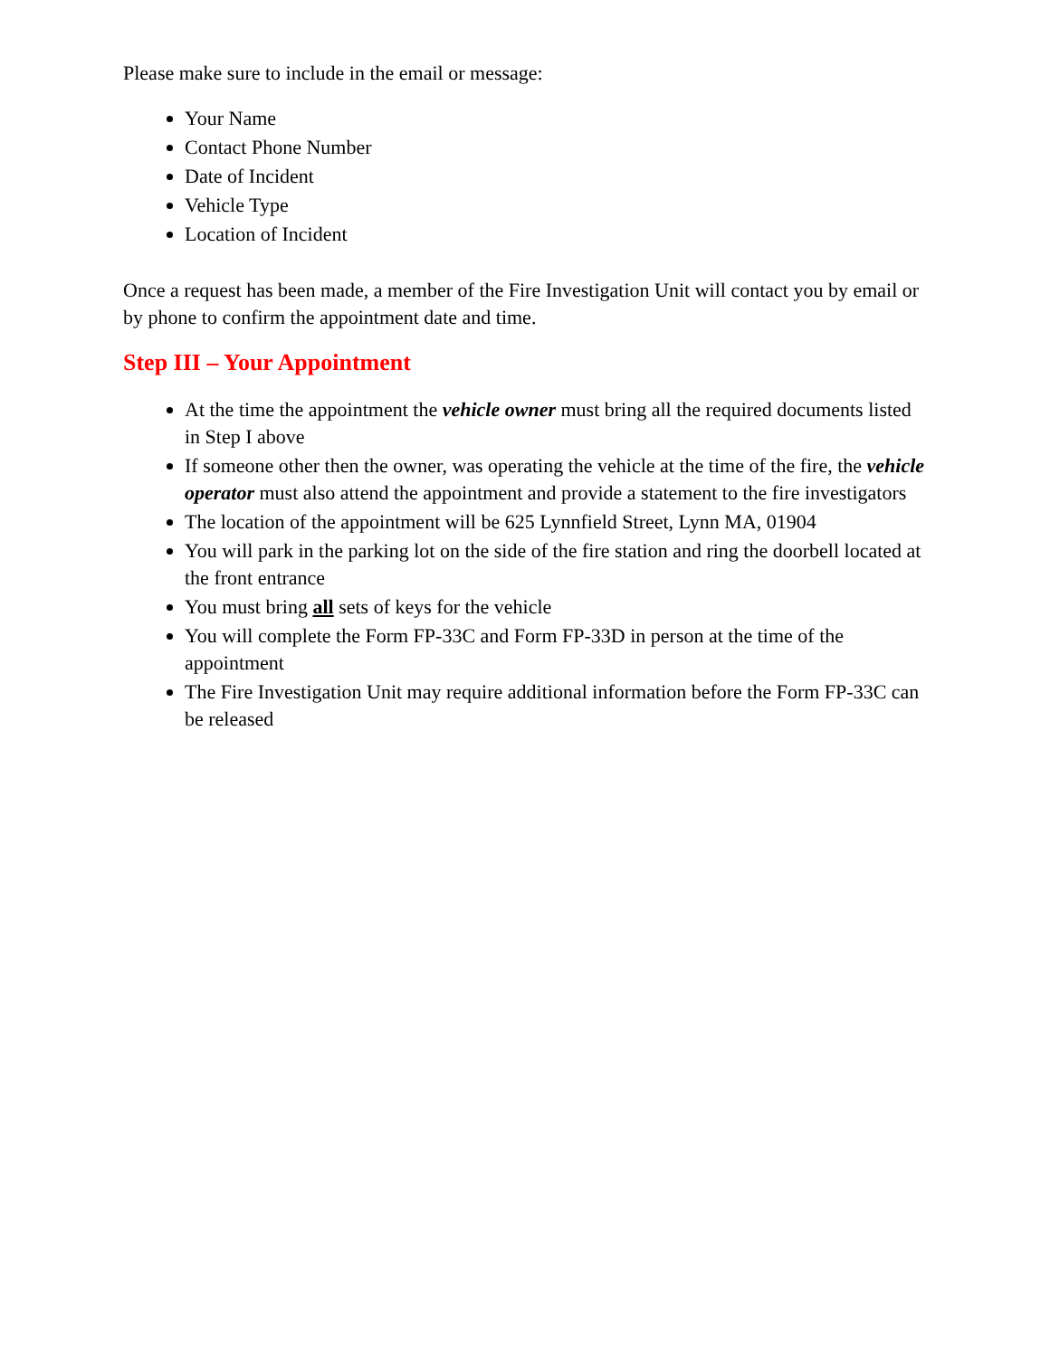Please make sure to include in the email or message:
Your Name
Contact Phone Number
Date of Incident
Vehicle Type
Location of Incident
Once a request has been made, a member of the Fire Investigation Unit will contact you by email or by phone to confirm the appointment date and time.
Step III – Your Appointment
At the time the appointment the vehicle owner must bring all the required documents listed in Step I above
If someone other then the owner, was operating the vehicle at the time of the fire, the vehicle operator must also attend the appointment and provide a statement to the fire investigators
The location of the appointment will be 625 Lynnfield Street, Lynn MA, 01904
You will park in the parking lot on the side of the fire station and ring the doorbell located at the front entrance
You must bring all sets of keys for the vehicle
You will complete the Form FP-33C and Form FP-33D in person at the time of the appointment
The Fire Investigation Unit may require additional information before the Form FP-33C can be released